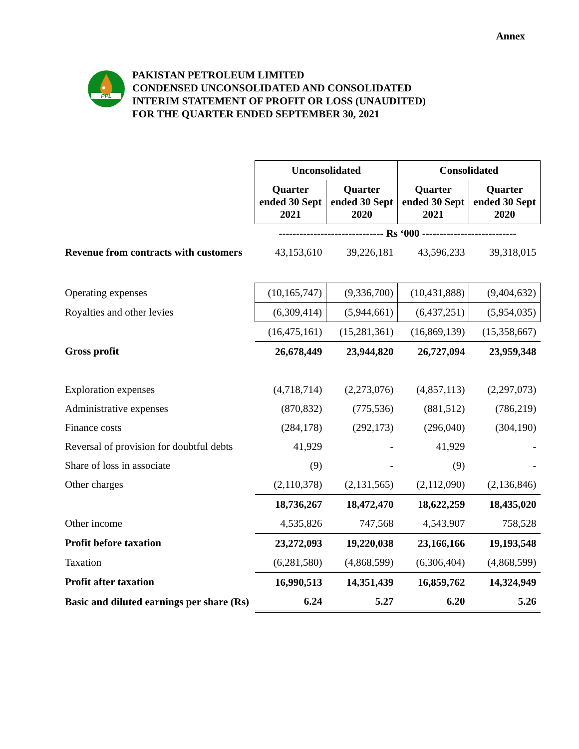Annex
PPL
PAKISTAN PETROLEUM LIMITED
CONDENSED UNCONSOLIDATED AND CONSOLIDATED
INTERIM STATEMENT OF PROFIT OR LOSS (UNAUDITED)
FOR THE QUARTER ENDED SEPTEMBER 30, 2021
| | Unconsolidated | | Consolidated | |
| | Quarter ended 30 Sept 2021 | Quarter ended 30 Sept 2020 | Quarter ended 30 Sept 2021 | Quarter ended 30 Sept 2020 |
| | ------------------------------ Rs ‘000 --------------------------- | | | |
| Revenue from contracts with customers | 43,153,610 | 39,226,181 | 43,596,233 | 39,318,015 |
| Operating expenses | (10,165,747) | (9,336,700) | (10,431,888) | (9,404,632) |
| Royalties and other levies | (6,309,414) | (5,944,661) | (6,437,251) | (5,954,035) |
| | (16,475,161) | (15,281,361) | (16,869,139) | (15,358,667) |
| Gross profit | 26,678,449 | 23,944,820 | 26,727,094 | 23,959,348 |
| Exploration expenses | (4,718,714) | (2,273,076) | (4,857,113) | (2,297,073) |
| Administrative expenses | (870,832) | (775,536) | (881,512) | (786,219) |
| Finance costs | (284,178) | (292,173) | (296,040) | (304,190) |
| Reversal of provision for doubtful debts | 41,929 | - | 41,929 | - |
| Share of loss in associate | (9) | - | (9) | - |
| Other charges | (2,110,378) | (2,131,565) | (2,112,090) | (2,136,846) |
| | 18,736,267 | 18,472,470 | 18,622,259 | 18,435,020 |
| Other income | 4,535,826 | 747,568 | 4,543,907 | 758,528 |
| Profit before taxation | 23,272,093 | 19,220,038 | 23,166,166 | 19,193,548 |
| Taxation | (6,281,580) | (4,868,599) | (6,306,404) | (4,868,599) |
| Profit after taxation | 16,990,513 | 14,351,439 | 16,859,762 | 14,324,949 |
| Basic and diluted earnings per share (Rs) | 6.24 | 5.27 | 6.20 | 5.26 |